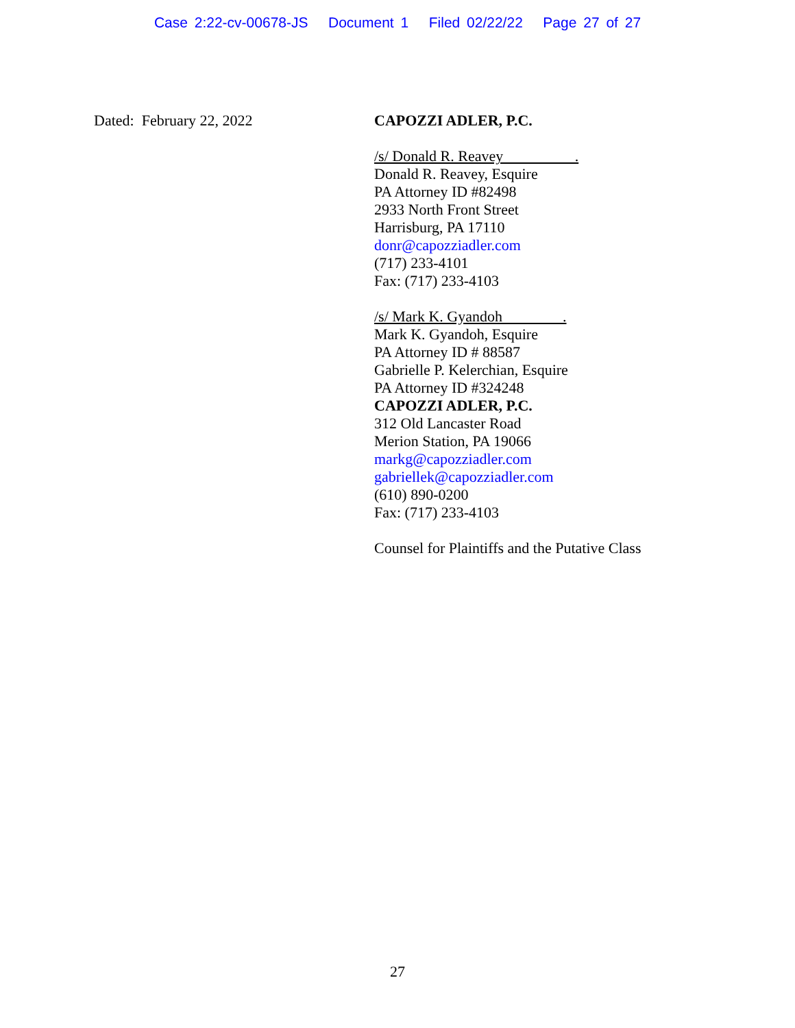Case 2:22-cv-00678-JS Document 1 Filed 02/22/22 Page 27 of 27
Dated: February 22, 2022
CAPOZZI ADLER, P.C.
/s/ Donald R. Reavey .
Donald R. Reavey, Esquire
PA Attorney ID #82498
2933 North Front Street
Harrisburg, PA 17110
donr@capozziadler.com
(717) 233-4101
Fax: (717) 233-4103
/s/ Mark K. Gyandoh .
Mark K. Gyandoh, Esquire
PA Attorney ID # 88587
Gabrielle P. Kelerchian, Esquire
PA Attorney ID #324248
CAPOZZI ADLER, P.C.
312 Old Lancaster Road
Merion Station, PA 19066
markg@capozziadler.com
gabriellek@capozziadler.com
(610) 890-0200
Fax: (717) 233-4103
Counsel for Plaintiffs and the Putative Class
27